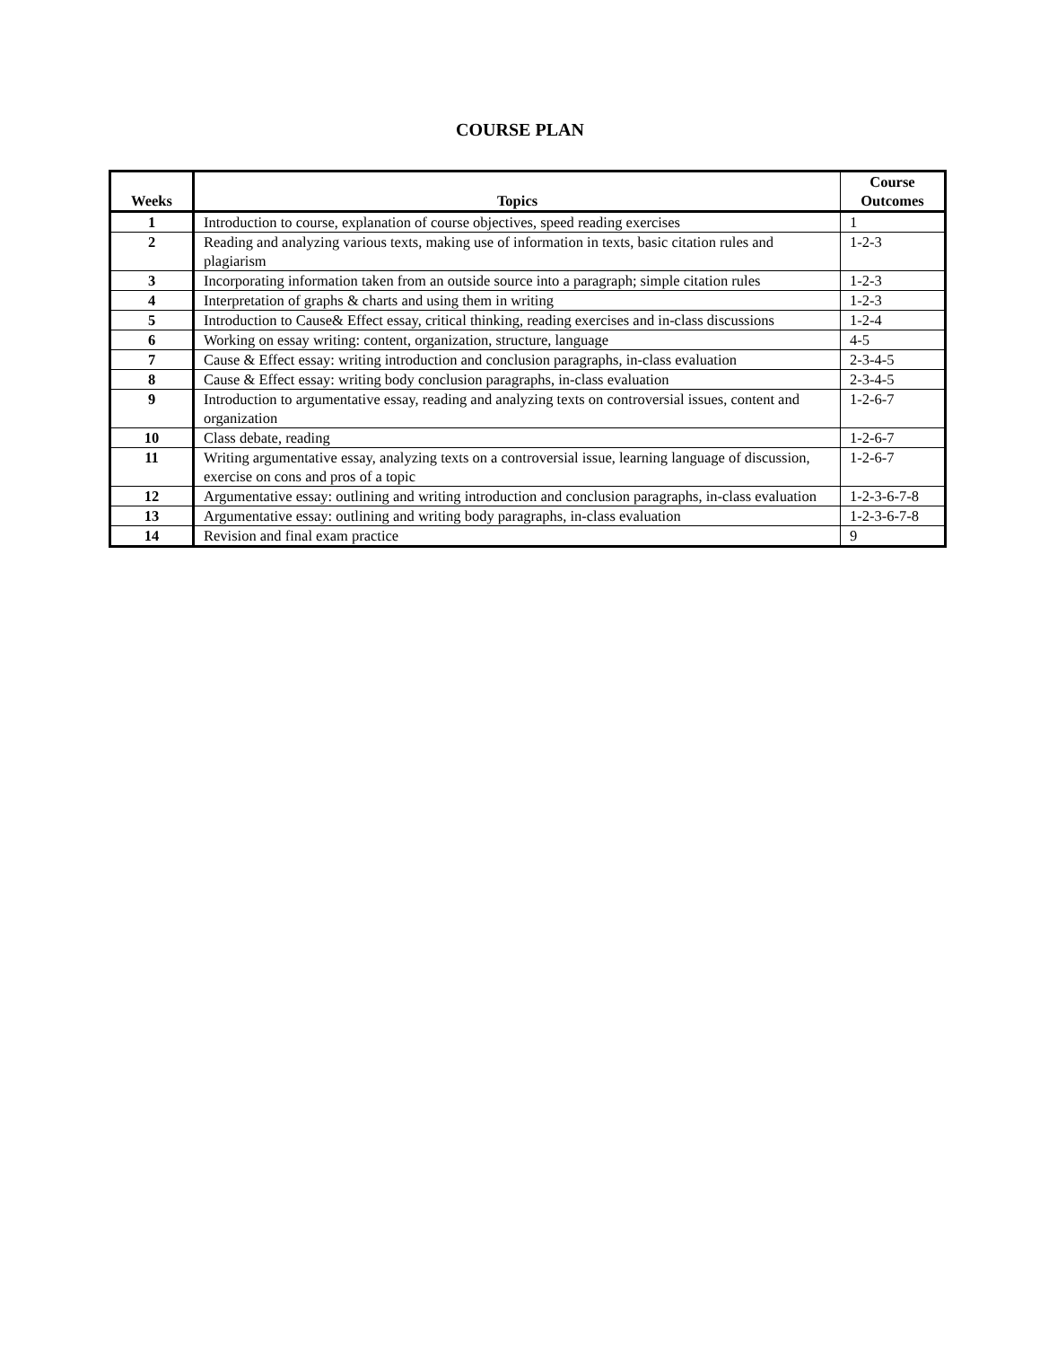COURSE PLAN
| Weeks | Topics | Course Outcomes |
| --- | --- | --- |
| 1 | Introduction to course, explanation of course objectives, speed reading exercises | 1 |
| 2 | Reading and analyzing various texts, making use of information in texts, basic citation rules and plagiarism | 1-2-3 |
| 3 | Incorporating information taken from an outside source into a paragraph; simple citation rules | 1-2-3 |
| 4 | Interpretation of graphs & charts and using them in writing | 1-2-3 |
| 5 | Introduction to Cause& Effect essay, critical thinking, reading exercises and in-class discussions | 1-2-4 |
| 6 | Working on essay writing: content, organization, structure, language | 4-5 |
| 7 | Cause & Effect essay: writing introduction and conclusion paragraphs, in-class evaluation | 2-3-4-5 |
| 8 | Cause & Effect essay: writing body conclusion paragraphs, in-class evaluation | 2-3-4-5 |
| 9 | Introduction to argumentative essay, reading and analyzing texts on controversial issues, content and organization | 1-2-6-7 |
| 10 | Class debate, reading | 1-2-6-7 |
| 11 | Writing argumentative essay, analyzing texts on a controversial issue, learning language of discussion, exercise on cons and pros of a topic | 1-2-6-7 |
| 12 | Argumentative essay: outlining and writing introduction and conclusion paragraphs, in-class evaluation | 1-2-3-6-7-8 |
| 13 | Argumentative essay: outlining and writing body paragraphs, in-class evaluation | 1-2-3-6-7-8 |
| 14 | Revision and final exam practice | 9 |